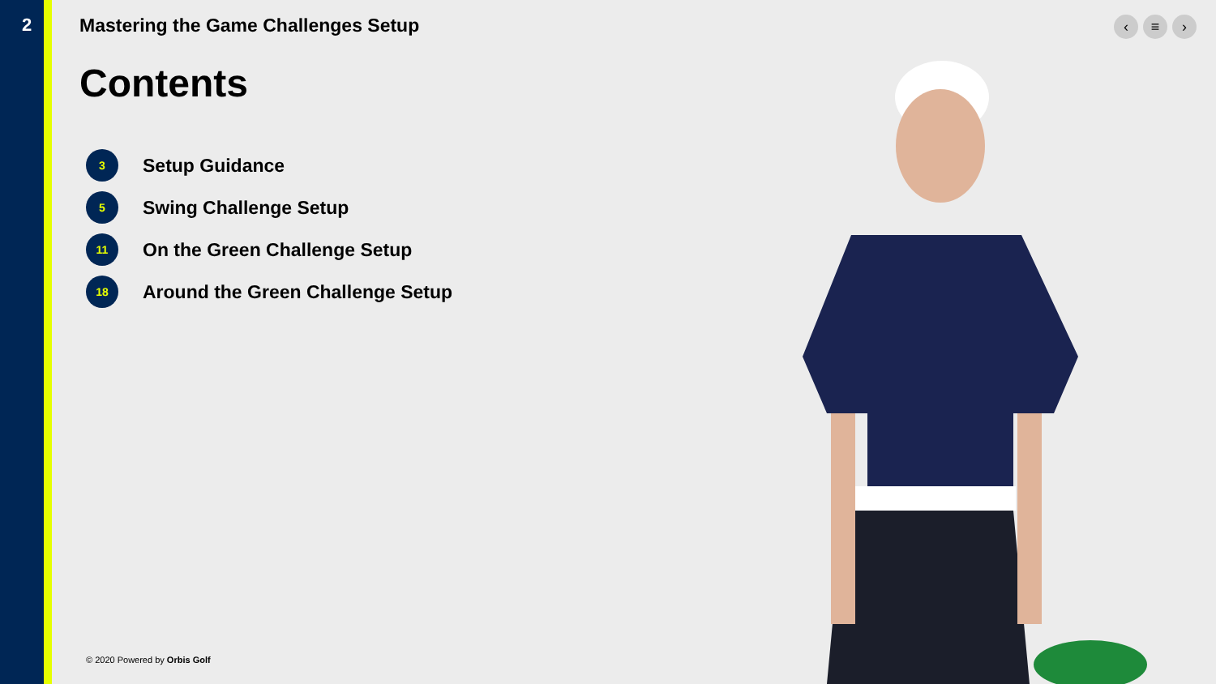2
‹ ≡ ›
Mastering the Game Challenges Setup
Contents
3
Setup Guidance
5
Swing Challenge Setup
11
On the Green Challenge Setup
18
Around the Green Challenge Setup
© 2020 Powered by Orbis Golf